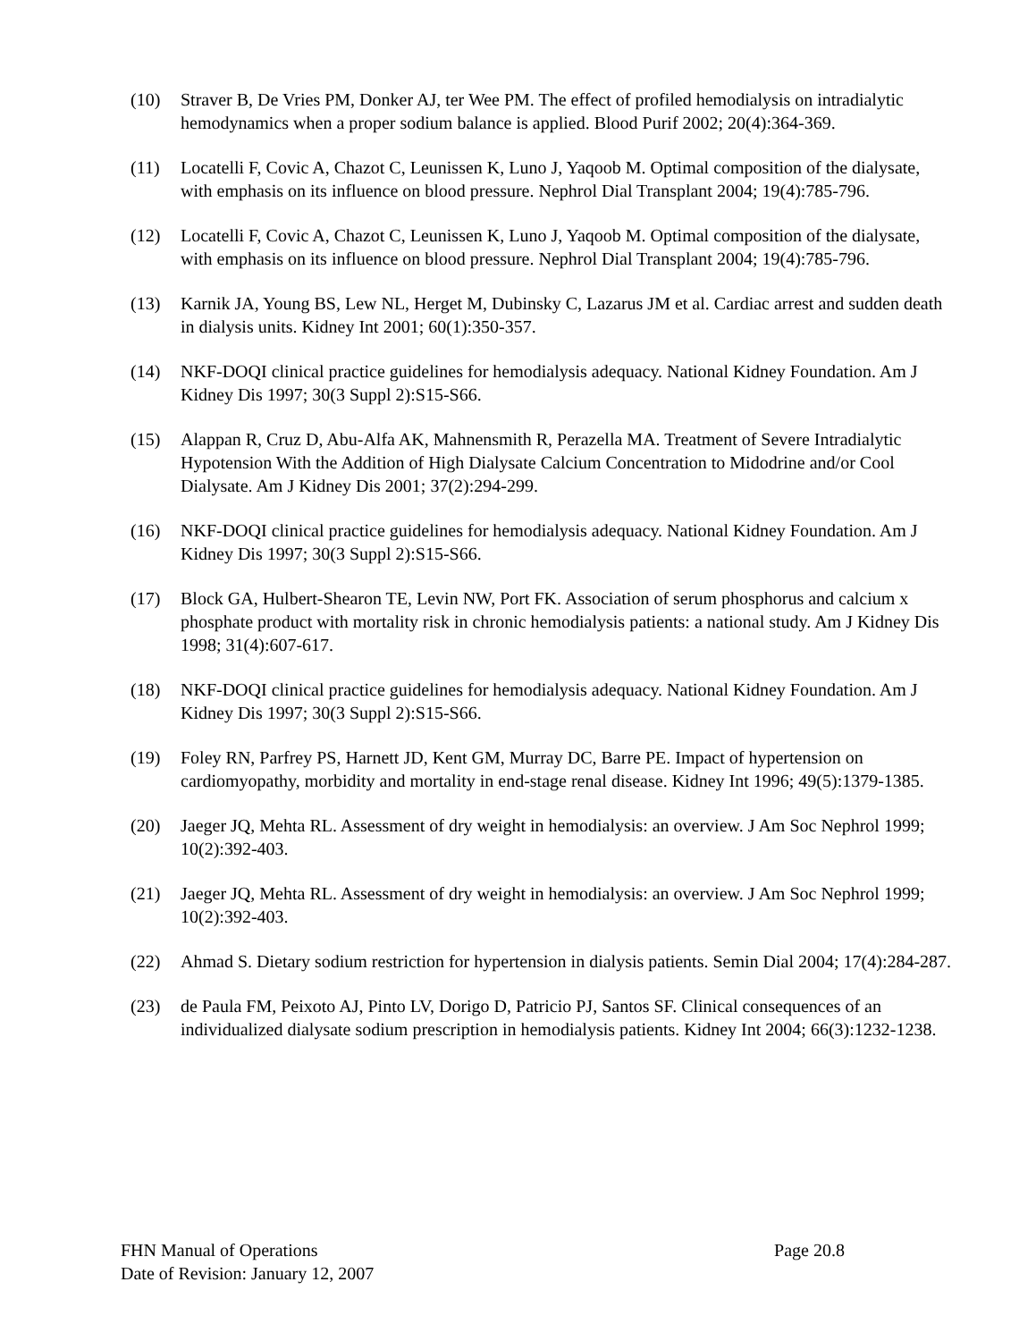(10) Straver B, De Vries PM, Donker AJ, ter Wee PM. The effect of profiled hemodialysis on intradialytic hemodynamics when a proper sodium balance is applied. Blood Purif 2002; 20(4):364-369.
(11) Locatelli F, Covic A, Chazot C, Leunissen K, Luno J, Yaqoob M. Optimal composition of the dialysate, with emphasis on its influence on blood pressure. Nephrol Dial Transplant 2004; 19(4):785-796.
(12) Locatelli F, Covic A, Chazot C, Leunissen K, Luno J, Yaqoob M. Optimal composition of the dialysate, with emphasis on its influence on blood pressure. Nephrol Dial Transplant 2004; 19(4):785-796.
(13) Karnik JA, Young BS, Lew NL, Herget M, Dubinsky C, Lazarus JM et al. Cardiac arrest and sudden death in dialysis units. Kidney Int 2001; 60(1):350-357.
(14) NKF-DOQI clinical practice guidelines for hemodialysis adequacy. National Kidney Foundation. Am J Kidney Dis 1997; 30(3 Suppl 2):S15-S66.
(15) Alappan R, Cruz D, Abu-Alfa AK, Mahnensmith R, Perazella MA. Treatment of Severe Intradialytic Hypotension With the Addition of High Dialysate Calcium Concentration to Midodrine and/or Cool Dialysate. Am J Kidney Dis 2001; 37(2):294-299.
(16) NKF-DOQI clinical practice guidelines for hemodialysis adequacy. National Kidney Foundation. Am J Kidney Dis 1997; 30(3 Suppl 2):S15-S66.
(17) Block GA, Hulbert-Shearon TE, Levin NW, Port FK. Association of serum phosphorus and calcium x phosphate product with mortality risk in chronic hemodialysis patients: a national study. Am J Kidney Dis 1998; 31(4):607-617.
(18) NKF-DOQI clinical practice guidelines for hemodialysis adequacy. National Kidney Foundation. Am J Kidney Dis 1997; 30(3 Suppl 2):S15-S66.
(19) Foley RN, Parfrey PS, Harnett JD, Kent GM, Murray DC, Barre PE. Impact of hypertension on cardiomyopathy, morbidity and mortality in end-stage renal disease. Kidney Int 1996; 49(5):1379-1385.
(20) Jaeger JQ, Mehta RL. Assessment of dry weight in hemodialysis: an overview. J Am Soc Nephrol 1999; 10(2):392-403.
(21) Jaeger JQ, Mehta RL. Assessment of dry weight in hemodialysis: an overview. J Am Soc Nephrol 1999; 10(2):392-403.
(22) Ahmad S. Dietary sodium restriction for hypertension in dialysis patients. Semin Dial 2004; 17(4):284-287.
(23) de Paula FM, Peixoto AJ, Pinto LV, Dorigo D, Patricio PJ, Santos SF. Clinical consequences of an individualized dialysate sodium prescription in hemodialysis patients. Kidney Int 2004; 66(3):1232-1238.
FHN Manual of Operations Page 20.8
Date of Revision: January 12, 2007